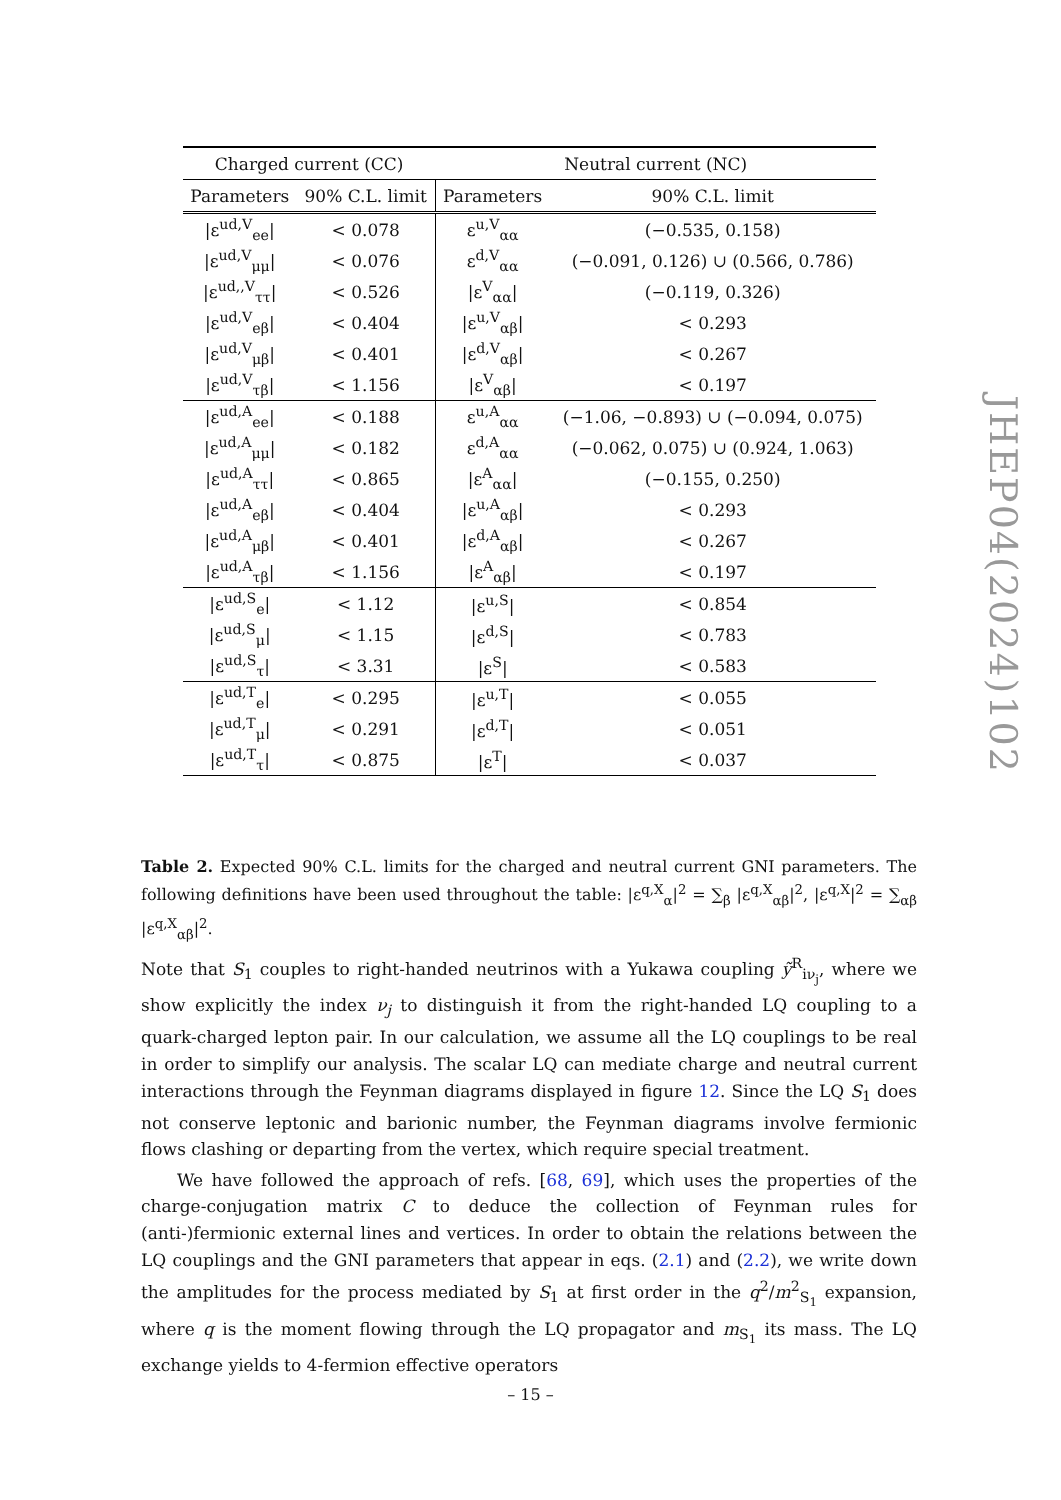| Charged current (CC) | | Neutral current (NC) | |
| --- | --- | --- | --- |
| Parameters | 90% C.L. limit | Parameters | 90% C.L. limit |
| /ε<sup>ud,V</sup><sub>ee</sub>/ | < 0.078 | ε<sup>u,V</sup><sub>αα</sub> | (−0.535, 0.158) |
| /ε<sup>ud,V</sup><sub>μμ</sub>/ | < 0.076 | ε<sup>d,V</sup><sub>αα</sub> | (−0.091, 0.126) ∪ (0.566, 0.786) |
| /ε<sup>ud,,V</sup><sub>ττ</sub>/ | < 0.526 | /ε<sup>V</sup><sub>αα</sub>/ | (−0.119, 0.326) |
| /ε<sup>ud,V</sup><sub>eβ</sub>/ | < 0.404 | /ε<sup>u,V</sup><sub>αβ</sub>/ | < 0.293 |
| /ε<sup>ud,V</sup><sub>μβ</sub>/ | < 0.401 | /ε<sup>d,V</sup><sub>αβ</sub>/ | < 0.267 |
| /ε<sup>ud,V</sup><sub>τβ</sub>/ | < 1.156 | /ε<sup>V</sup><sub>αβ</sub>/ | < 0.197 |
| /ε<sup>ud,A</sup><sub>ee</sub>/ | < 0.188 | ε<sup>u,A</sup><sub>αα</sub> | (−1.06, −0.893) ∪ (−0.094, 0.075) |
| /ε<sup>ud,A</sup><sub>μμ</sub>/ | < 0.182 | ε<sup>d,A</sup><sub>αα</sub> | (−0.062, 0.075) ∪ (0.924, 1.063) |
| /ε<sup>ud,A</sup><sub>ττ</sub>/ | < 0.865 | /ε<sup>A</sup><sub>αα</sub>/ | (−0.155, 0.250) |
| /ε<sup>ud,A</sup><sub>eβ</sub>/ | < 0.404 | /ε<sup>u,A</sup><sub>αβ</sub>/ | < 0.293 |
| /ε<sup>ud,A</sup><sub>μβ</sub>/ | < 0.401 | /ε<sup>d,A</sup><sub>αβ</sub>/ | < 0.267 |
| /ε<sup>ud,A</sup><sub>τβ</sub>/ | < 1.156 | /ε<sup>A</sup><sub>αβ</sub>/ | < 0.197 |
| /ε<sup>ud,S</sup><sub>e</sub>/ | < 1.12 | /ε<sup>u,S</sup>/ | < 0.854 |
| /ε<sup>ud,S</sup><sub>μ</sub>/ | < 1.15 | /ε<sup>d,S</sup>/ | < 0.783 |
| /ε<sup>ud,S</sup><sub>τ</sub>/ | < 3.31 | /ε<sup>S</sup>/ | < 0.583 |
| /ε<sup>ud,T</sup><sub>e</sub>/ | < 0.295 | /ε<sup>u,T</sup>/ | < 0.055 |
| /ε<sup>ud,T</sup><sub>μ</sub>/ | < 0.291 | /ε<sup>d,T</sup>/ | < 0.051 |
| /ε<sup>ud,T</sup><sub>τ</sub>/ | < 0.875 | /ε<sup>T</sup>/ | < 0.037 |
Table 2. Expected 90% C.L. limits for the charged and neutral current GNI parameters. The following definitions have been used throughout the table: |ε<sup>q,X</sup><sub>α</sub>|<sup>2</sup> = ∑<sub>β</sub> |ε<sup>q,X</sup><sub>αβ</sub>|<sup>2</sup>, |ε<sup>q,X</sup>|<sup>2</sup> = ∑<sub>αβ</sub> |ε<sup>q,X</sup><sub>αβ</sub>|<sup>2</sup>.
Note that S<sub>1</sub> couples to right-handed neutrinos with a Yukawa coupling ỹ<sup>R</sup><sub>iν<sub>j</sub></sub>, where we show explicitly the index ν<sub>j</sub> to distinguish it from the right-handed LQ coupling to a quark-charged lepton pair. In our calculation, we assume all the LQ couplings to be real in order to simplify our analysis. The scalar LQ can mediate charge and neutral current interactions through the Feynman diagrams displayed in figure 12. Since the LQ S<sub>1</sub> does not conserve leptonic and barionic number, the Feynman diagrams involve fermionic flows clashing or departing from the vertex, which require special treatment.
We have followed the approach of refs. [68, 69], which uses the properties of the charge-conjugation matrix C to deduce the collection of Feynman rules for (anti-)fermionic external lines and vertices. In order to obtain the relations between the LQ couplings and the GNI parameters that appear in eqs. (2.1) and (2.2), we write down the amplitudes for the process mediated by S<sub>1</sub> at first order in the q<sup>2</sup>/m<sup>2</sup><sub>S<sub>1</sub></sub> expansion, where q is the moment flowing through the LQ propagator and m<sub>S<sub>1</sub></sub> its mass. The LQ exchange yields to 4-fermion effective operators
JHEP04(2024)102
– 15 –